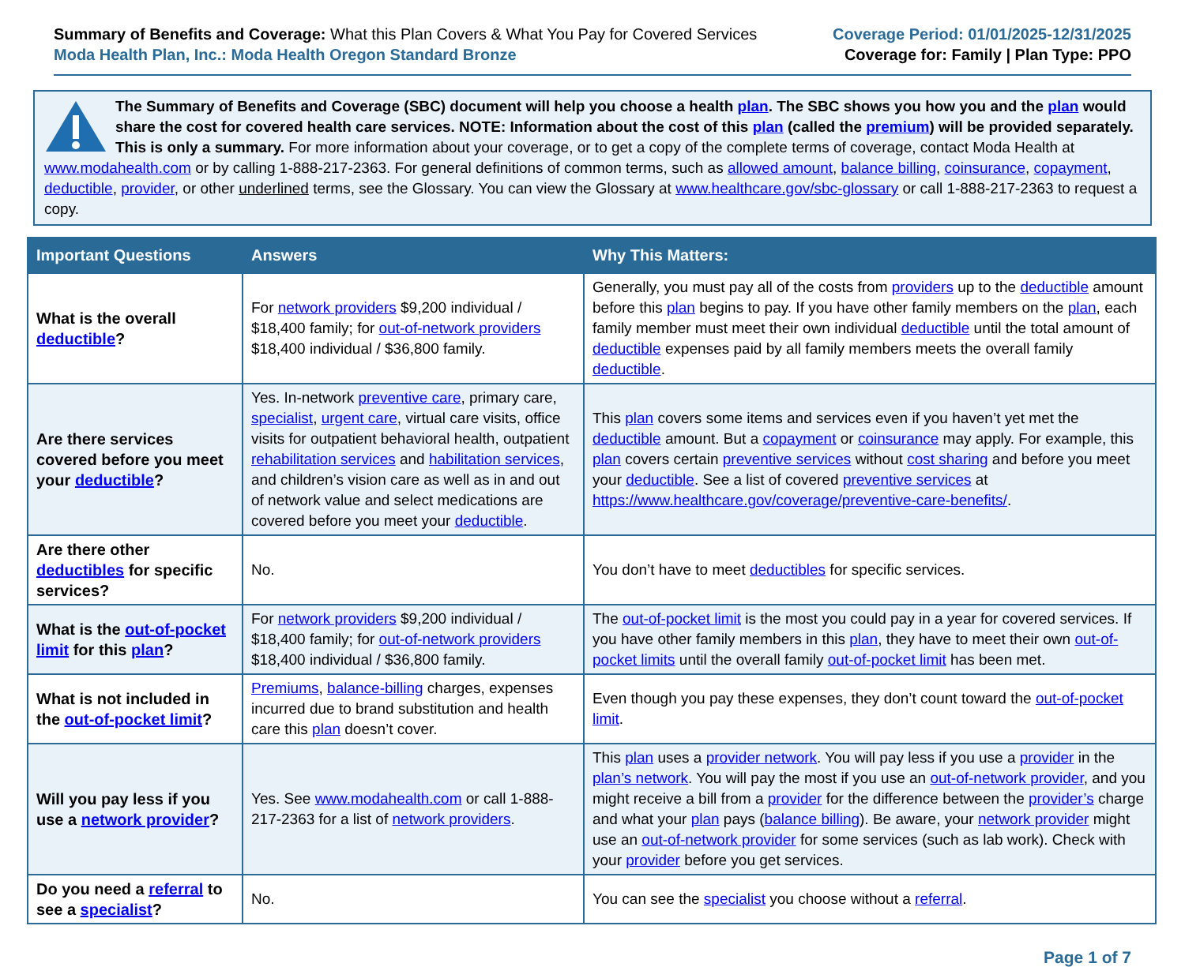Summary of Benefits and Coverage: What this Plan Covers & What You Pay for Covered Services
Moda Health Plan, Inc.: Moda Health Oregon Standard Bronze
Coverage Period: 01/01/2025-12/31/2025
Coverage for: Family | Plan Type: PPO
The Summary of Benefits and Coverage (SBC) document will help you choose a health plan. The SBC shows you how you and the plan would share the cost for covered health care services. NOTE: Information about the cost of this plan (called the premium) will be provided separately. This is only a summary. For more information about your coverage, or to get a copy of the complete terms of coverage, contact Moda Health at www.modahealth.com or by calling 1-888-217-2363. For general definitions of common terms, such as allowed amount, balance billing, coinsurance, copayment, deductible, provider, or other underlined terms, see the Glossary. You can view the Glossary at www.healthcare.gov/sbc-glossary or call 1-888-217-2363 to request a copy.
| Important Questions | Answers | Why This Matters: |
| --- | --- | --- |
| What is the overall deductible ? | For network providers $9,200 individual / $18,400 family; for out-of-network providers $18,400 individual / $36,800 family. | Generally, you must pay all of the costs from providers up to the deductible amount before this plan begins to pay. If you have other family members on the plan , each family member must meet their own individual deductible until the total amount of deductible expenses paid by all family members meets the overall family deductible . |
| Are there services covered before you meet your deductible ? | Yes. In-network preventive care , primary care, specialist , urgent care , virtual care visits, office visits for outpatient behavioral health, outpatient rehabilitation services and habilitation services , and children’s vision care as well as in and out of network value and select medications are covered before you meet your deductible . | This plan covers some items and services even if you haven’t yet met the deductible amount. But a copayment or coinsurance may apply. For example, this plan covers certain preventive services without cost sharing and before you meet your deductible . See a list of covered preventive services at https://www.healthcare.gov/coverage/preventive-care-benefits/ . |
| Are there other deductibles for specific services? | No. | You don’t have to meet deductibles for specific services. |
| What is the out-of-pocket limit for this plan ? | For network providers $9,200 individual / $18,400 family; for out-of-network providers $18,400 individual / $36,800 family. | The out-of-pocket limit is the most you could pay in a year for covered services. If you have other family members in this plan , they have to meet their own out-of-pocket limits until the overall family out-of-pocket limit has been met. |
| What is not included in the out-of-pocket limit ? | Premiums , balance-billing charges, expenses incurred due to brand substitution and health care this plan doesn’t cover. | Even though you pay these expenses, they don’t count toward the out-of-pocket limit . |
| Will you pay less if you use a network provider ? | Yes. See www.modahealth.com or call 1-888-217-2363 for a list of network providers . | This plan uses a provider network . You will pay less if you use a provider in the plan’s network . You will pay the most if you use an out-of-network provider , and you might receive a bill from a provider for the difference between the provider’s charge and what your plan pays ( balance billing ). Be aware, your network provider might use an out-of-network provider for some services (such as lab work). Check with your provider before you get services. |
| Do you need a referral to see a specialist ? | No. | You can see the specialist you choose without a referral . |
Page 1 of 7